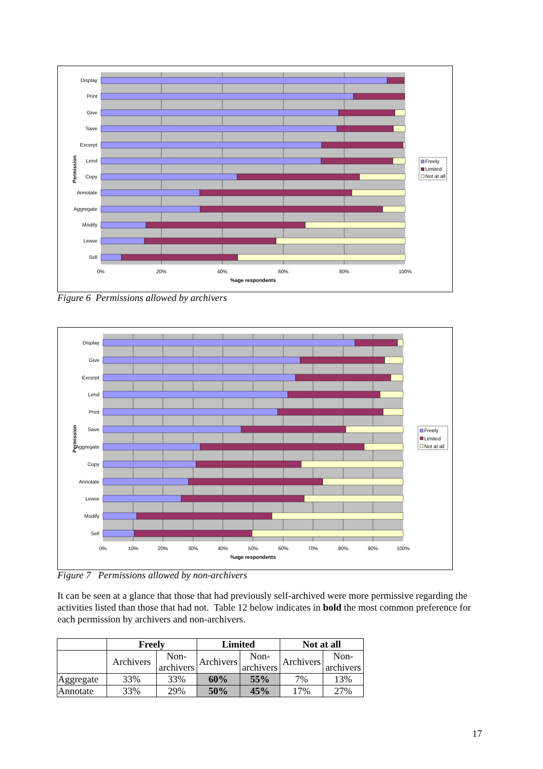Display
Print
Give
Save
Excerpt
Lend
Copy
Annotate
Aggregate
Modify
Lease
Sell
0%
20%
40%
60%
80%
100%
%age respondents
Permission
Freely
Limited
Not at all
Figure 6 Permissions allowed by archivers
Display
Give
Excerpt
Lend
Print
Save
Aggregate
Copy
Annotate
Lease
Modify
Sell
0%
10%
20%
30%
40%
50%
60%
70%
80%
90%
100%
%age respondents
Permission
Freely
Limited
Not at all
Figure 7 Permissions allowed by non-archivers
It can be seen at a glance that those that had previously self-archived were more permissive regarding the activities listed than those that had not. Table 12 below indicates in bold the most common preference for each permission by archivers and non-archivers.
| | Freely | | Limited | | Not at all | |
| --- | --- | --- | --- | --- | --- | --- |
| | Archivers | Non- archivers | Archivers | Non- archivers | Archivers | Non- archivers |
| Aggregate | 33% | 33% | 60% | 55% | 7% | 13% |
| Annotate | 33% | 29% | 50% | 45% | 17% | 27% |
17